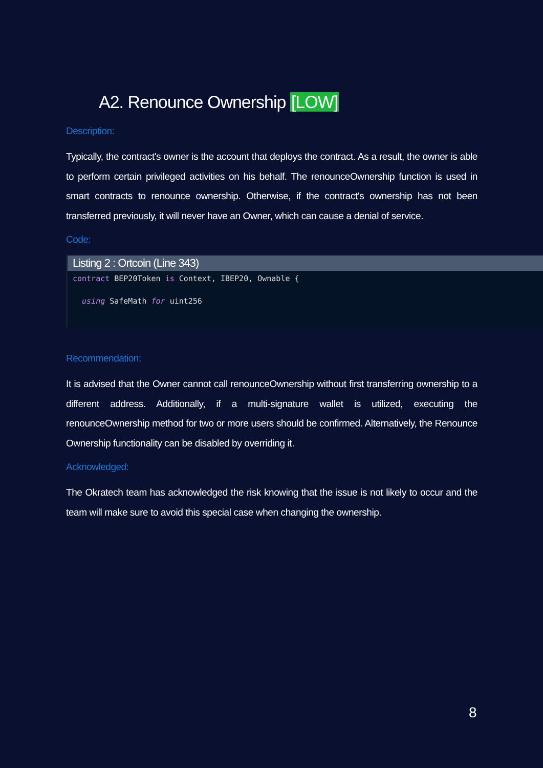A2. Renounce Ownership [LOW]
Description:
Typically, the contract's owner is the account that deploys the contract. As a result, the owner is able to perform certain privileged activities on his behalf. The renounceOwnership function is used in smart contracts to renounce ownership. Otherwise, if the contract's ownership has not been transferred previously, it will never have an Owner, which can cause a denial of service.
Code:
Listing 2 : Ortcoin (Line 343)
contract BEP20Token is Context, IBEP20, Ownable {

  using SafeMath for uint256
Recommendation:
It is advised that the Owner cannot call renounceOwnership without first transferring ownership to a different address. Additionally, if a multi-signature wallet is utilized, executing the renounceOwnership method for two or more users should be confirmed. Alternatively, the Renounce Ownership functionality can be disabled by overriding it.
Acknowledged:
The Okratech team has acknowledged the risk knowing that the issue is not likely to occur and the team will make sure to avoid this special case when changing the ownership.
8